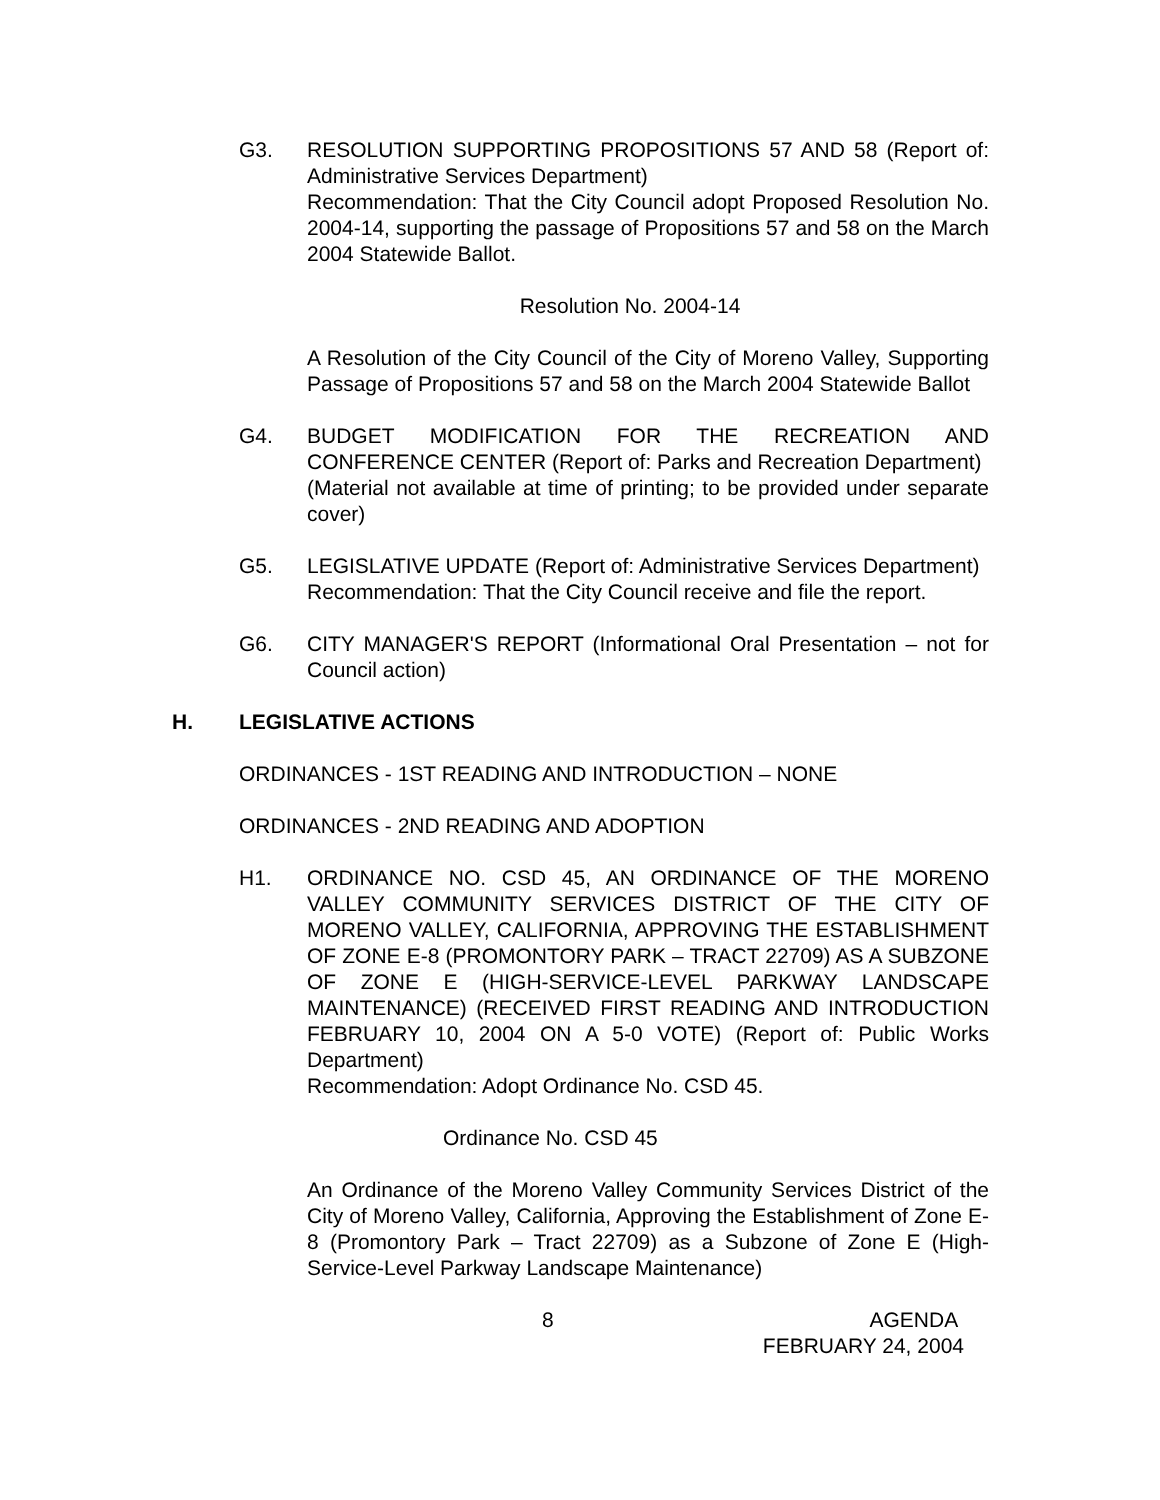G3. RESOLUTION SUPPORTING PROPOSITIONS 57 AND 58 (Report of: Administrative Services Department)
Recommendation: That the City Council adopt Proposed Resolution No. 2004-14, supporting the passage of Propositions 57 and 58 on the March 2004 Statewide Ballot.
Resolution No. 2004-14
A Resolution of the City Council of the City of Moreno Valley, Supporting Passage of Propositions 57 and 58 on the March 2004 Statewide Ballot
G4. BUDGET MODIFICATION FOR THE RECREATION AND CONFERENCE CENTER (Report of: Parks and Recreation Department)
(Material not available at time of printing; to be provided under separate cover)
G5. LEGISLATIVE UPDATE (Report of: Administrative Services Department)
Recommendation: That the City Council receive and file the report.
G6. CITY MANAGER'S REPORT (Informational Oral Presentation – not for Council action)
H. LEGISLATIVE ACTIONS
ORDINANCES - 1ST READING AND INTRODUCTION – NONE
ORDINANCES - 2ND READING AND ADOPTION
H1. ORDINANCE NO. CSD 45, AN ORDINANCE OF THE MORENO VALLEY COMMUNITY SERVICES DISTRICT OF THE CITY OF MORENO VALLEY, CALIFORNIA, APPROVING THE ESTABLISHMENT OF ZONE E-8 (PROMONTORY PARK – TRACT 22709) AS A SUBZONE OF ZONE E (HIGH-SERVICE-LEVEL PARKWAY LANDSCAPE MAINTENANCE) (RECEIVED FIRST READING AND INTRODUCTION FEBRUARY 10, 2004 ON A 5-0 VOTE) (Report of: Public Works Department)
Recommendation: Adopt Ordinance No. CSD 45.
Ordinance No. CSD 45
An Ordinance of the Moreno Valley Community Services District of the City of Moreno Valley, California, Approving the Establishment of Zone E-8 (Promontory Park – Tract 22709) as a Subzone of Zone E (High-Service-Level Parkway Landscape Maintenance)
8 AGENDA
FEBRUARY 24, 2004